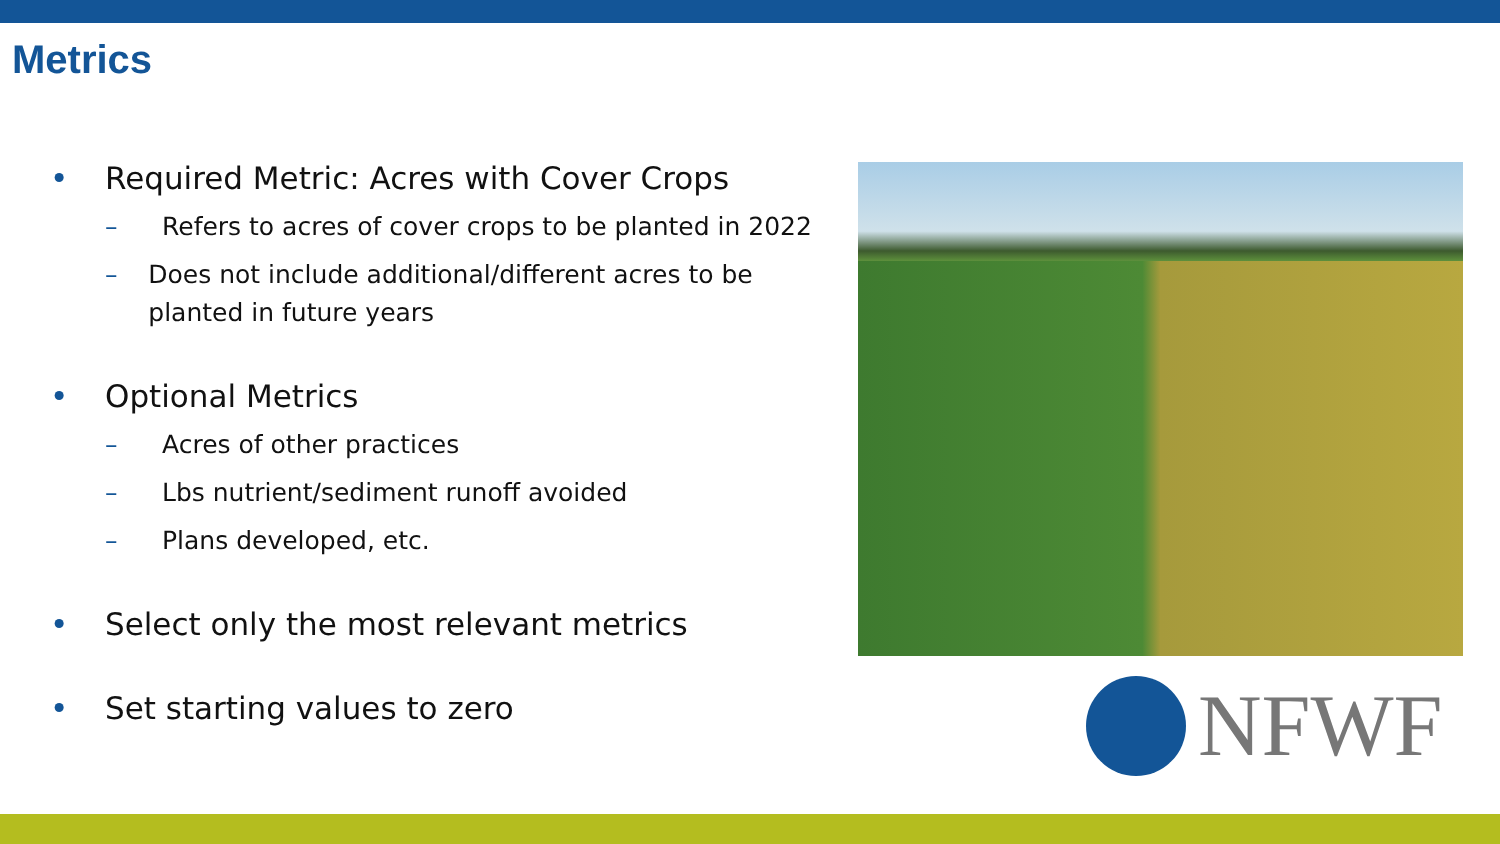Metrics
• Required Metric: Acres with Cover Crops
– Refers to acres of cover crops to be planted in 2022
– Does not include additional/different acres to be planted in future years
• Optional Metrics
– Acres of other practices
– Lbs nutrient/sediment runoff avoided
– Plans developed, etc.
• Select only the most relevant metrics
• Set starting values to zero
NFWF